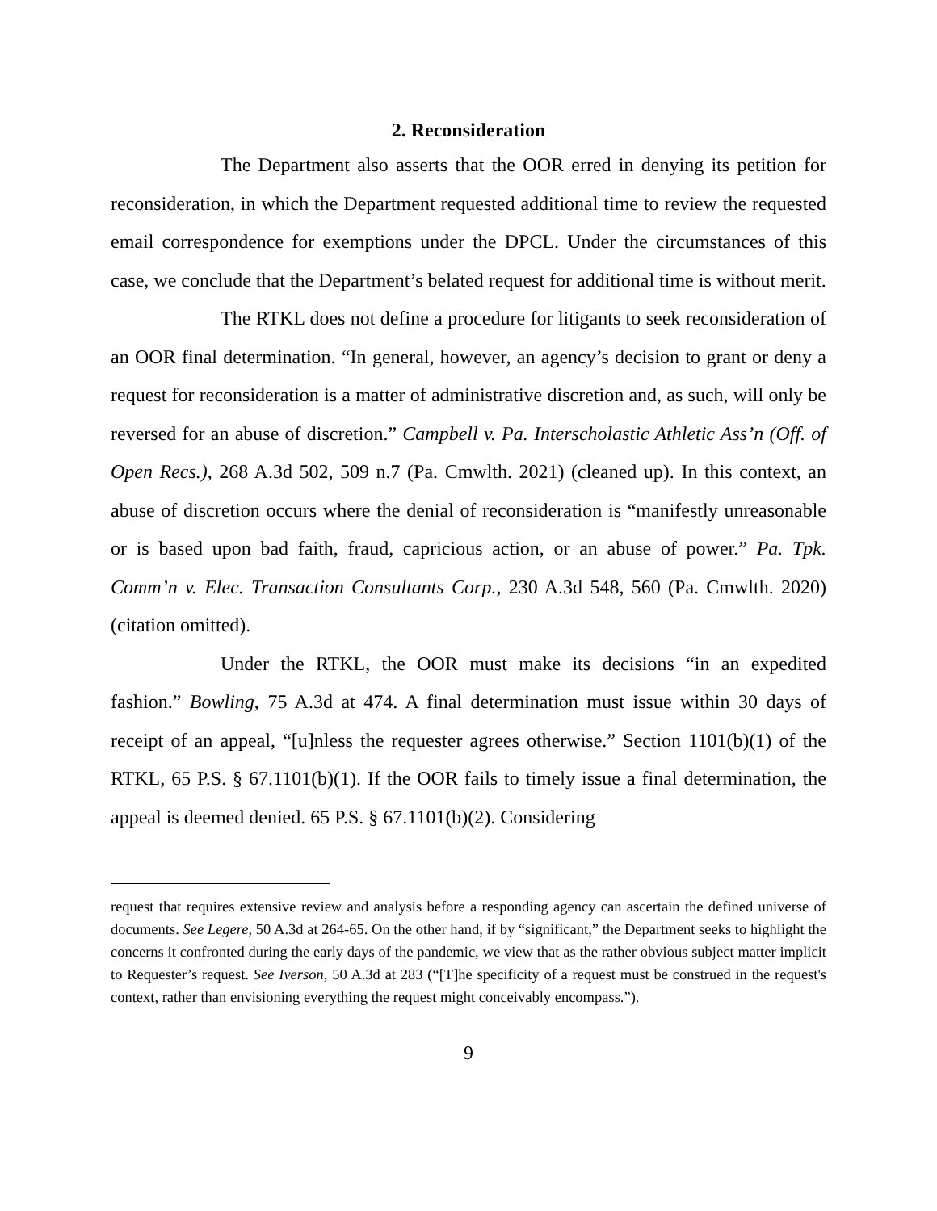2. Reconsideration
The Department also asserts that the OOR erred in denying its petition for reconsideration, in which the Department requested additional time to review the requested email correspondence for exemptions under the DPCL. Under the circumstances of this case, we conclude that the Department’s belated request for additional time is without merit.
The RTKL does not define a procedure for litigants to seek reconsideration of an OOR final determination. “In general, however, an agency’s decision to grant or deny a request for reconsideration is a matter of administrative discretion and, as such, will only be reversed for an abuse of discretion.” Campbell v. Pa. Interscholastic Athletic Ass’n (Off. of Open Recs.), 268 A.3d 502, 509 n.7 (Pa. Cmwlth. 2021) (cleaned up). In this context, an abuse of discretion occurs where the denial of reconsideration is “manifestly unreasonable or is based upon bad faith, fraud, capricious action, or an abuse of power.” Pa. Tpk. Comm’n v. Elec. Transaction Consultants Corp., 230 A.3d 548, 560 (Pa. Cmwlth. 2020) (citation omitted).
Under the RTKL, the OOR must make its decisions “in an expedited fashion.” Bowling, 75 A.3d at 474. A final determination must issue within 30 days of receipt of an appeal, “[u]nless the requester agrees otherwise.” Section 1101(b)(1) of the RTKL, 65 P.S. § 67.1101(b)(1). If the OOR fails to timely issue a final determination, the appeal is deemed denied. 65 P.S. § 67.1101(b)(2). Considering
request that requires extensive review and analysis before a responding agency can ascertain the defined universe of documents. See Legere, 50 A.3d at 264-65. On the other hand, if by “significant,” the Department seeks to highlight the concerns it confronted during the early days of the pandemic, we view that as the rather obvious subject matter implicit to Requester’s request. See Iverson, 50 A.3d at 283 (“[T]he specificity of a request must be construed in the request's context, rather than envisioning everything the request might conceivably encompass.”).
9